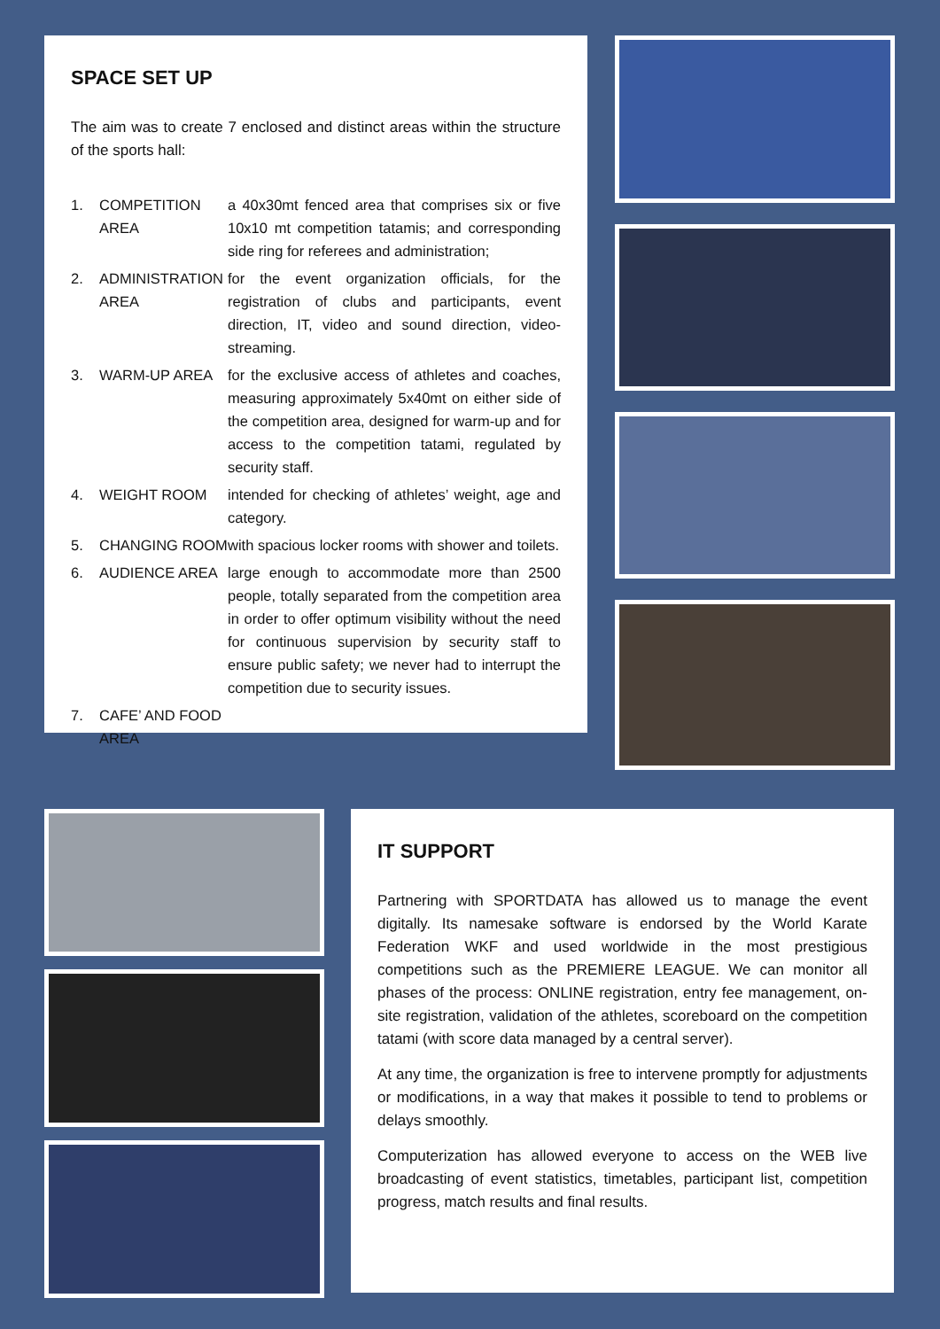SPACE SET UP
The aim was to create 7 enclosed and distinct areas within the structure of the sports hall:
1. COMPETITION AREA a 40x30mt fenced area that comprises six or five 10x10 mt competition tatamis; and corresponding side ring for referees and administration;
2. ADMINISTRATION AREA for the event organization officials, for the registration of clubs and participants, event direction, IT, video and sound direction, video-streaming.
3. WARM-UP AREA for the exclusive access of athletes and coaches, measuring approximately 5x40mt on either side of the competition area, designed for warm-up and for access to the competition tatami, regulated by security staff.
4. WEIGHT ROOM intended for checking of athletes’ weight, age and category.
5. CHANGING ROOM with spacious locker rooms with shower and toilets.
6. AUDIENCE AREA large enough to accommodate more than 2500 people, totally separated from the competition area in order to offer optimum visibility without the need for continuous supervision by security staff to ensure public safety; we never had to interrupt the competition due to security issues.
7. CAFE’ AND FOOD AREA
IT SUPPORT
Partnering with SPORTDATA has allowed us to manage the event digitally. Its namesake software is endorsed by the World Karate Federation WKF and used worldwide in the most prestigious competitions such as the PREMIERE LEAGUE. We can monitor all phases of the process: ONLINE registration, entry fee management, on-site registration, validation of the athletes, scoreboard on the competition tatami (with score data managed by a central server).
At any time, the organization is free to intervene promptly for adjustments or modifications, in a way that makes it possible to tend to problems or delays smoothly.
Computerization has allowed everyone to access on the WEB live broadcasting of event statistics, timetables, participant list, competition progress, match results and final results.